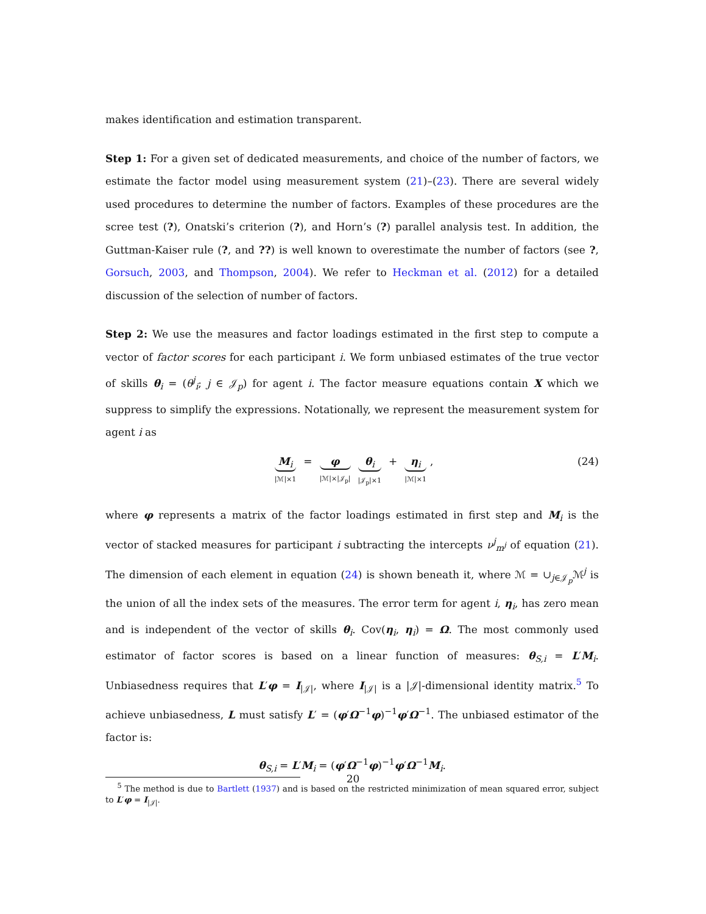makes identification and estimation transparent.
Step 1: For a given set of dedicated measurements, and choice of the number of factors, we estimate the factor model using measurement system (21)–(23). There are several widely used procedures to determine the number of factors. Examples of these procedures are the scree test (?), Onatski’s criterion (?), and Horn’s (?) parallel analysis test. In addition, the Guttman-Kaiser rule (?, and ??) is well known to overestimate the number of factors (see ?, Gorsuch, 2003, and Thompson, 2004). We refer to Heckman et al. (2012) for a detailed discussion of the selection of number of factors.
Step 2: We use the measures and factor loadings estimated in the first step to compute a vector of factor scores for each participant i. We form unbiased estimates of the true vector of skills θ<sub>i</sub> = (θ<sup>j</sup><sub>i</sub>; j ∈ 𝒥<sub>p</sub>) for agent i. The factor measure equations contain X which we suppress to simplify the expressions. Notationally, we represent the measurement system for agent i as
M<sub>i</sub> |ℳ|×1 = φ |ℳ|×|𝒥<sub>p</sub>| θ<sub>i</sub> |𝒥<sub>p</sub>|×1 + η<sub>i</sub> |ℳ|×1 ,
(24)
where φ represents a matrix of the factor loadings estimated in first step and M<sub>i</sub> is the vector of stacked measures for participant i subtracting the intercepts ν<sup>j</sup><sub>m<sup>j</sup></sub> of equation (21). The dimension of each element in equation (24) is shown beneath it, where ℳ = ∪<sub>j∈𝒥<sub>p</sub></sub>ℳ<sup>j</sup> is the union of all the index sets of the measures. The error term for agent i, η<sub>i</sub>, has zero mean and is independent of the vector of skills θ<sub>i</sub>. Cov(η<sub>i</sub>, η<sub>i</sub>) = Ω. The most commonly used estimator of factor scores is based on a linear function of measures: θ<sub>S,i</sub> = L′M<sub>i</sub>. Unbiasedness requires that L′φ = I<sub>|𝒥|</sub>, where I<sub>|𝒥|</sub> is a |𝒥|-dimensional identity matrix.<sup>5</sup> To achieve unbiasedness, L must satisfy L′ = (φ′Ω<sup>−1</sup>φ)<sup>−1</sup>φ′Ω<sup>−1</sup>. The unbiased estimator of the factor is:
θ<sub>S,i</sub> = L′M<sub>i</sub> = (φ′Ω<sup>−1</sup>φ)<sup>−1</sup>φ′Ω<sup>−1</sup>M<sub>i</sub>.
<sup>5</sup> The method is due to Bartlett (1937) and is based on the restricted minimization of mean squared error, subject to L′φ = I<sub>|𝒥|</sub>.
20